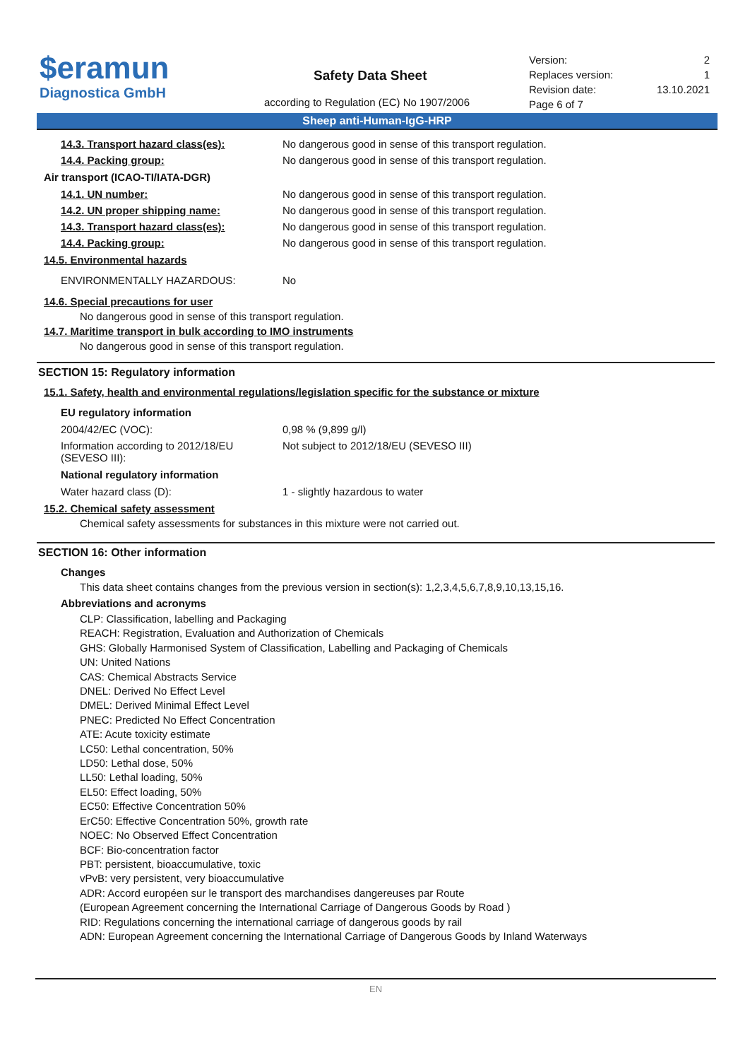$eramun
Diagnostica GmbH
Safety Data Sheet
according to Regulation (EC) No 1907/2006
Version: 2
Replaces version: 1
Revision date: 13.10.2021
Page 6 of 7
Sheep anti-Human-IgG-HRP
| 14.3. Transport hazard class(es): | No dangerous good in sense of this transport regulation. |
| 14.4. Packing group: | No dangerous good in sense of this transport regulation. |
Air transport (ICAO-TI/IATA-DGR)
| 14.1. UN number: | No dangerous good in sense of this transport regulation. |
| 14.2. UN proper shipping name: | No dangerous good in sense of this transport regulation. |
| 14.3. Transport hazard class(es): | No dangerous good in sense of this transport regulation. |
| 14.4. Packing group: | No dangerous good in sense of this transport regulation. |
14.5. Environmental hazards
| ENVIRONMENTALLY HAZARDOUS: | No |
14.6. Special precautions for user
No dangerous good in sense of this transport regulation.
14.7. Maritime transport in bulk according to IMO instruments
No dangerous good in sense of this transport regulation.
SECTION 15: Regulatory information
15.1. Safety, health and environmental regulations/legislation specific for the substance or mixture
EU regulatory information
| 2004/42/EC (VOC): | 0,98 % (9,899 g/l) |
| Information according to 2012/18/EU (SEVESO III): | Not subject to 2012/18/EU (SEVESO III) |
National regulatory information
| Water hazard class (D): | 1 - slightly hazardous to water |
15.2. Chemical safety assessment
Chemical safety assessments for substances in this mixture were not carried out.
SECTION 16: Other information
Changes
This data sheet contains changes from the previous version in section(s): 1,2,3,4,5,6,7,8,9,10,13,15,16.
Abbreviations and acronyms
CLP: Classification, labelling and Packaging
REACH: Registration, Evaluation and Authorization of Chemicals
GHS: Globally Harmonised System of Classification, Labelling and Packaging of Chemicals
UN: United Nations
CAS: Chemical Abstracts Service
DNEL: Derived No Effect Level
DMEL: Derived Minimal Effect Level
PNEC: Predicted No Effect Concentration
ATE: Acute toxicity estimate
LC50: Lethal concentration, 50%
LD50: Lethal dose, 50%
LL50: Lethal loading, 50%
EL50: Effect loading, 50%
EC50: Effective Concentration 50%
ErC50: Effective Concentration 50%, growth rate
NOEC: No Observed Effect Concentration
BCF: Bio-concentration factor
PBT: persistent, bioaccumulative, toxic
vPvB: very persistent, very bioaccumulative
ADR: Accord européen sur le transport des marchandises dangereuses par Route
(European Agreement concerning the International Carriage of Dangerous Goods by Road )
RID: Regulations concerning the international carriage of dangerous goods by rail
ADN: European Agreement concerning the International Carriage of Dangerous Goods by Inland Waterways
EN